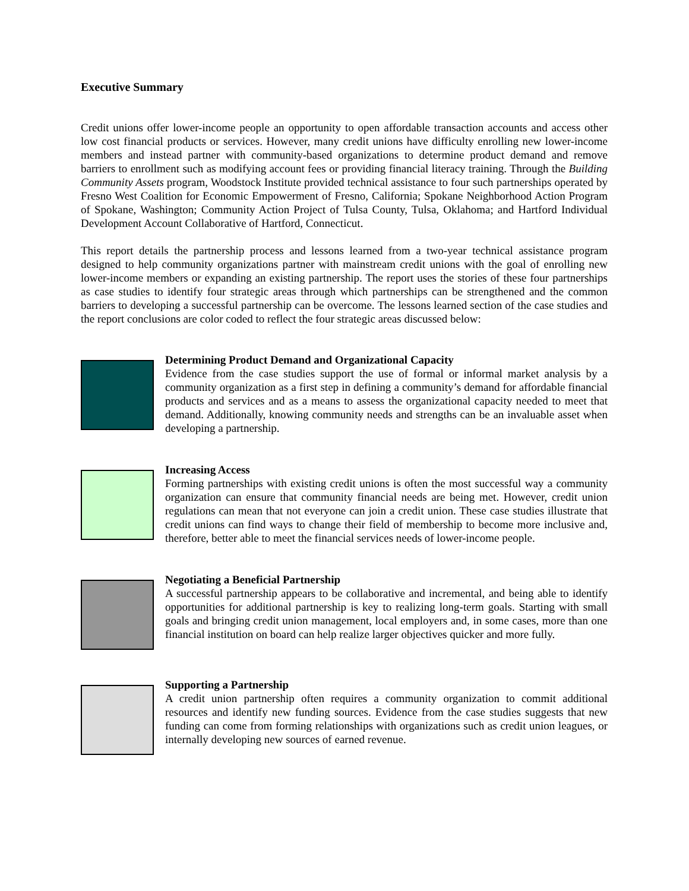Executive Summary
Credit unions offer lower-income people an opportunity to open affordable transaction accounts and access other low cost financial products or services. However, many credit unions have difficulty enrolling new lower-income members and instead partner with community-based organizations to determine product demand and remove barriers to enrollment such as modifying account fees or providing financial literacy training. Through the Building Community Assets program, Woodstock Institute provided technical assistance to four such partnerships operated by Fresno West Coalition for Economic Empowerment of Fresno, California; Spokane Neighborhood Action Program of Spokane, Washington; Community Action Project of Tulsa County, Tulsa, Oklahoma; and Hartford Individual Development Account Collaborative of Hartford, Connecticut.
This report details the partnership process and lessons learned from a two-year technical assistance program designed to help community organizations partner with mainstream credit unions with the goal of enrolling new lower-income members or expanding an existing partnership. The report uses the stories of these four partnerships as case studies to identify four strategic areas through which partnerships can be strengthened and the common barriers to developing a successful partnership can be overcome. The lessons learned section of the case studies and the report conclusions are color coded to reflect the four strategic areas discussed below:
Determining Product Demand and Organizational Capacity
Evidence from the case studies support the use of formal or informal market analysis by a community organization as a first step in defining a community’s demand for affordable financial products and services and as a means to assess the organizational capacity needed to meet that demand. Additionally, knowing community needs and strengths can be an invaluable asset when developing a partnership.
Increasing Access
Forming partnerships with existing credit unions is often the most successful way a community organization can ensure that community financial needs are being met. However, credit union regulations can mean that not everyone can join a credit union. These case studies illustrate that credit unions can find ways to change their field of membership to become more inclusive and, therefore, better able to meet the financial services needs of lower-income people.
Negotiating a Beneficial Partnership
A successful partnership appears to be collaborative and incremental, and being able to identify opportunities for additional partnership is key to realizing long-term goals. Starting with small goals and bringing credit union management, local employers and, in some cases, more than one financial institution on board can help realize larger objectives quicker and more fully.
Supporting a Partnership
A credit union partnership often requires a community organization to commit additional resources and identify new funding sources. Evidence from the case studies suggests that new funding can come from forming relationships with organizations such as credit union leagues, or internally developing new sources of earned revenue.